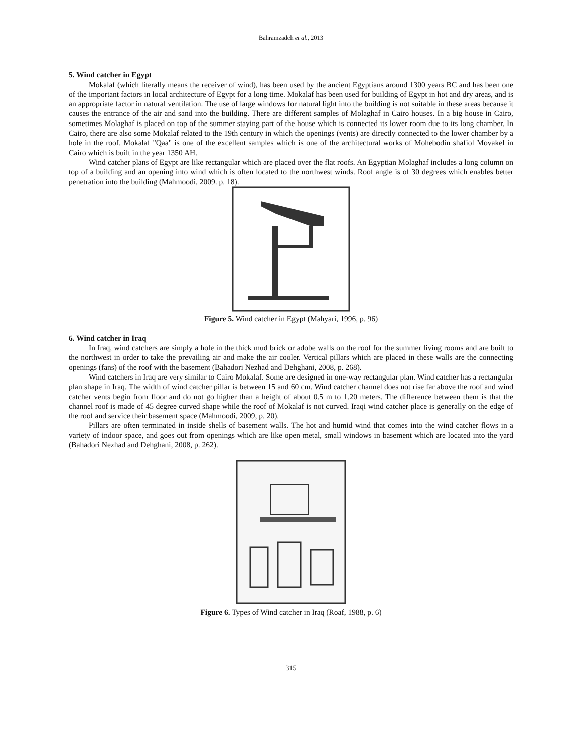Bahramzadeh et al., 2013
5. Wind catcher in Egypt
Mokalaf (which literally means the receiver of wind), has been used by the ancient Egyptians around 1300 years BC and has been one of the important factors in local architecture of Egypt for a long time. Mokalaf has been used for building of Egypt in hot and dry areas, and is an appropriate factor in natural ventilation. The use of large windows for natural light into the building is not suitable in these areas because it causes the entrance of the air and sand into the building. There are different samples of Molaghaf in Cairo houses. In a big house in Cairo, sometimes Molaghaf is placed on top of the summer staying part of the house which is connected its lower room due to its long chamber. In Cairo, there are also some Mokalaf related to the 19th century in which the openings (vents) are directly connected to the lower chamber by a hole in the roof. Mokalaf "Qaa" is one of the excellent samples which is one of the architectural works of Mohebodin shafiol Movakel in Cairo which is built in the year 1350 AH.
Wind catcher plans of Egypt are like rectangular which are placed over the flat roofs. An Egyptian Molaghaf includes a long column on top of a building and an opening into wind which is often located to the northwest winds. Roof angle is of 30 degrees which enables better penetration into the building (Mahmoodi, 2009. p. 18).
Figure 5. Wind catcher in Egypt (Mahyari, 1996, p. 96)
6. Wind catcher in Iraq
In Iraq, wind catchers are simply a hole in the thick mud brick or adobe walls on the roof for the summer living rooms and are built to the northwest in order to take the prevailing air and make the air cooler. Vertical pillars which are placed in these walls are the connecting openings (fans) of the roof with the basement (Bahadori Nezhad and Dehghani, 2008, p. 268).
Wind catchers in Iraq are very similar to Cairo Mokalaf. Some are designed in one-way rectangular plan. Wind catcher has a rectangular plan shape in Iraq. The width of wind catcher pillar is between 15 and 60 cm. Wind catcher channel does not rise far above the roof and wind catcher vents begin from floor and do not go higher than a height of about 0.5 m to 1.20 meters. The difference between them is that the channel roof is made of 45 degree curved shape while the roof of Mokalaf is not curved. Iraqi wind catcher place is generally on the edge of the roof and service their basement space (Mahmoodi, 2009, p. 20).
Pillars are often terminated in inside shells of basement walls. The hot and humid wind that comes into the wind catcher flows in a variety of indoor space, and goes out from openings which are like open metal, small windows in basement which are located into the yard (Bahadori Nezhad and Dehghani, 2008, p. 262).
Figure 6. Types of Wind catcher in Iraq (Roaf, 1988, p. 6)
315